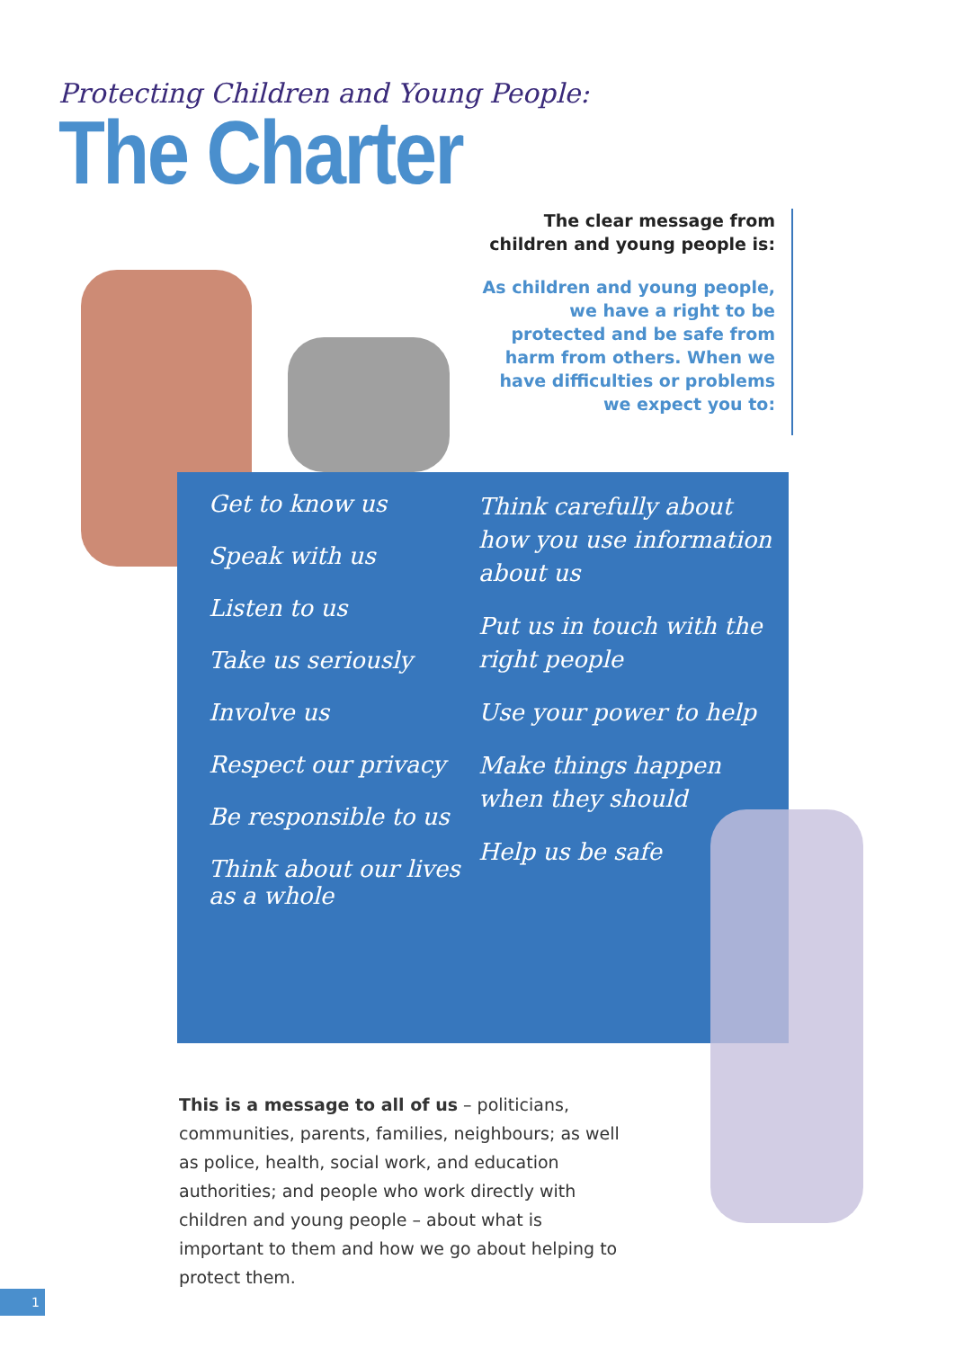Protecting Children and Young People:
The Charter
The clear message from children and young people is:
As children and young people, we have a right to be protected and be safe from harm from others. When we have difficulties or problems we expect you to:
Get to know us
Speak with us
Listen to us
Take us seriously
Involve us
Respect our privacy
Be responsible to us
Think about our lives as a whole
Think carefully about how you use information about us
Put us in touch with the right people
Use your power to help
Make things happen when they should
Help us be safe
This is a message to all of us – politicians, communities, parents, families, neighbours; as well as police, health, social work, and education authorities; and people who work directly with children and young people – about what is important to them and how we go about helping to protect them.
1